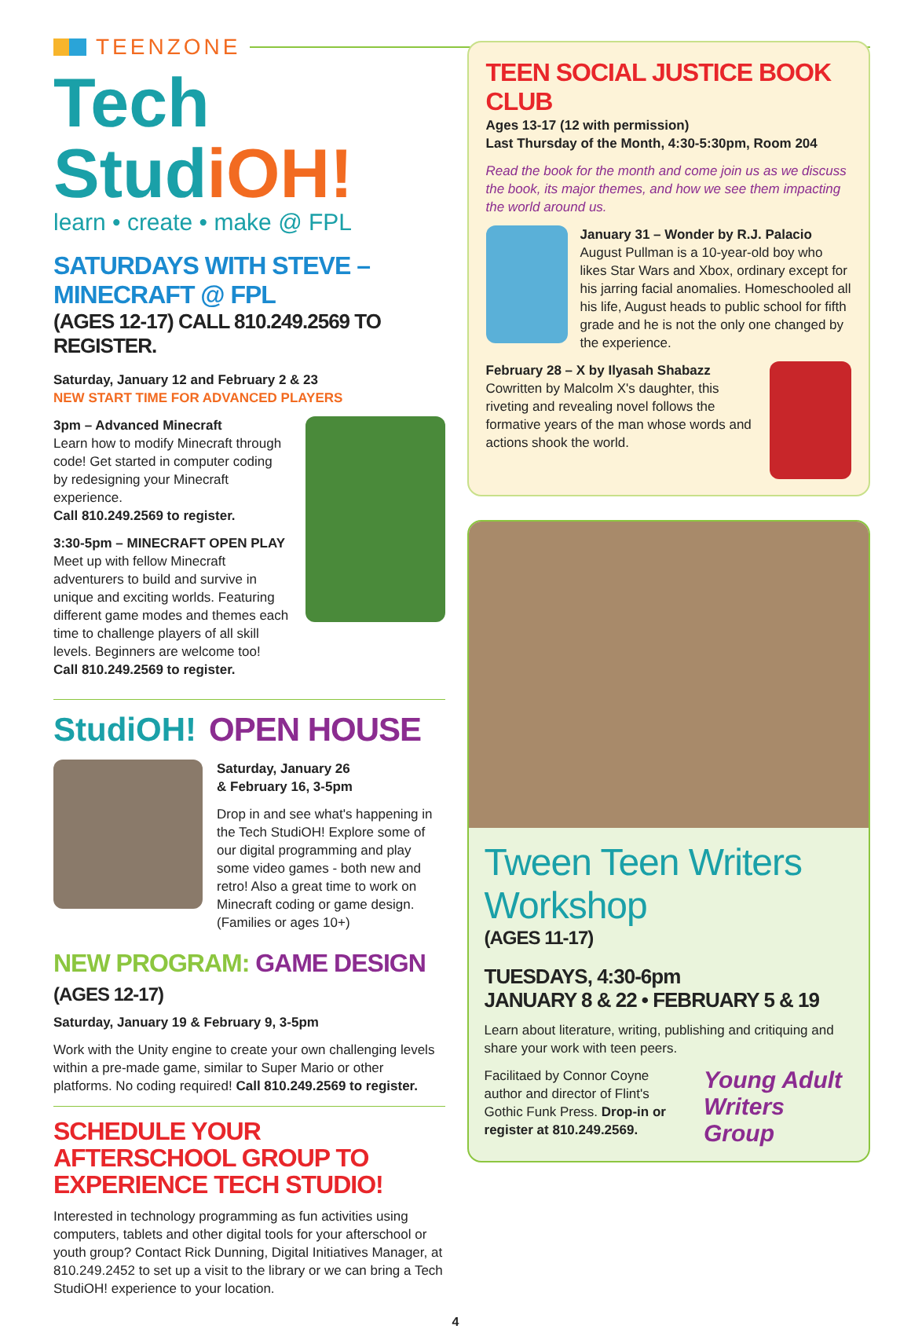TEENZONE
Tech StudiOH!
learn • create • make @ FPL
SATURDAYS WITH STEVE – MINECRAFT @ FPL
(AGES 12-17) CALL 810.249.2569 TO REGISTER.
Saturday, January 12 and February 2 & 23
NEW START TIME FOR ADVANCED PLAYERS
3pm – Advanced Minecraft
Learn how to modify Minecraft through code! Get started in computer coding by redesigning your Minecraft experience.
Call 810.249.2569 to register.
3:30-5pm – MINECRAFT OPEN PLAY
Meet up with fellow Minecraft adventurers to build and survive in unique and exciting worlds. Featuring different game modes and themes each time to challenge players of all skill levels. Beginners are welcome too!
Call 810.249.2569 to register.
StudiOH! OPEN HOUSE
Saturday, January 26
& February 16, 3-5pm
Drop in and see what's happening in the Tech StudiOH! Explore some of our digital programming and play some video games - both new and retro! Also a great time to work on Minecraft coding or game design. (Families or ages 10+)
NEW PROGRAM: GAME DESIGN (AGES 12-17)
Saturday, January 19 & February 9, 3-5pm
Work with the Unity engine to create your own challenging levels within a pre-made game, similar to Super Mario or other platforms. No coding required! Call 810.249.2569 to register.
SCHEDULE YOUR AFTERSCHOOL GROUP TO EXPERIENCE TECH STUDIO!
Interested in technology programming as fun activities using computers, tablets and other digital tools for your afterschool or youth group? Contact Rick Dunning, Digital Initiatives Manager, at 810.249.2452 to set up a visit to the library or we can bring a Tech StudiOH! experience to your location.
TEEN SOCIAL JUSTICE BOOK CLUB
Ages 13-17 (12 with permission)
Last Thursday of the Month, 4:30-5:30pm, Room 204
Read the book for the month and come join us as we discuss the book, its major themes, and how we see them impacting the world around us.
January 31 – Wonder by R.J. Palacio
August Pullman is a 10-year-old boy who likes Star Wars and Xbox, ordinary except for his jarring facial anomalies. Homeschooled all his life, August heads to public school for fifth grade and he is not the only one changed by the experience.
February 28 – X by Ilyasah Shabazz
Cowritten by Malcolm X's daughter, this riveting and revealing novel follows the formative years of the man whose words and actions shook the world.
Tween Teen Writers Workshop
(AGES 11-17)
TUESDAYS, 4:30-6pm
JANUARY 8 & 22 • FEBRUARY 5 & 19
Learn about literature, writing, publishing and critiquing and share your work with teen peers.
Facilitaed by Connor Coyne author and director of Flint's Gothic Funk Press. Drop-in or register at 810.249.2569.
Young Adult Writers Group
4